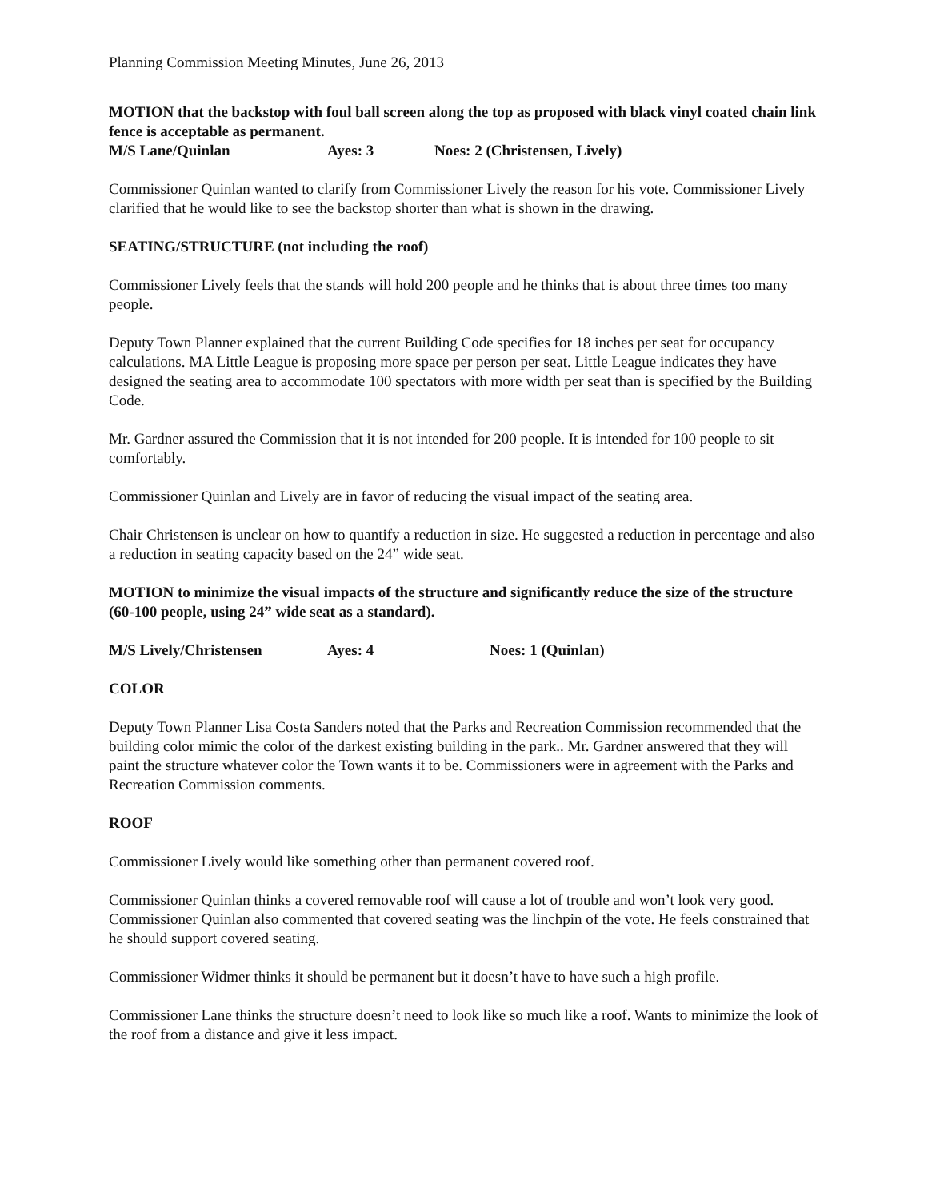Planning Commission Meeting Minutes, June 26, 2013
MOTION that the backstop with foul ball screen along the top as proposed with black vinyl coated chain link fence is acceptable as permanent.
M/S Lane/Quinlan Ayes: 3 Noes: 2 (Christensen, Lively)
Commissioner Quinlan wanted to clarify from Commissioner Lively the reason for his vote. Commissioner Lively clarified that he would like to see the backstop shorter than what is shown in the drawing.
SEATING/STRUCTURE (not including the roof)
Commissioner Lively feels that the stands will hold 200 people and he thinks that is about three times too many people.
Deputy Town Planner explained that the current Building Code specifies for 18 inches per seat for occupancy calculations. MA Little League is proposing more space per person per seat. Little League indicates they have designed the seating area to accommodate 100 spectators with more width per seat than is specified by the Building Code.
Mr. Gardner assured the Commission that it is not intended for 200 people. It is intended for 100 people to sit comfortably.
Commissioner Quinlan and Lively are in favor of reducing the visual impact of the seating area.
Chair Christensen is unclear on how to quantify a reduction in size. He suggested a reduction in percentage and also a reduction in seating capacity based on the 24” wide seat.
MOTION to minimize the visual impacts of the structure and significantly reduce the size of the structure (60-100 people, using 24” wide seat as a standard).
M/S Lively/Christensen Ayes: 4 Noes: 1 (Quinlan)
COLOR
Deputy Town Planner Lisa Costa Sanders noted that the Parks and Recreation Commission recommended that the building color mimic the color of the darkest existing building in the park.. Mr. Gardner answered that they will paint the structure whatever color the Town wants it to be. Commissioners were in agreement with the Parks and Recreation Commission comments.
ROOF
Commissioner Lively would like something other than permanent covered roof.
Commissioner Quinlan thinks a covered removable roof will cause a lot of trouble and won’t look very good. Commissioner Quinlan also commented that covered seating was the linchpin of the vote. He feels constrained that he should support covered seating.
Commissioner Widmer thinks it should be permanent but it doesn’t have to have such a high profile.
Commissioner Lane thinks the structure doesn’t need to look like so much like a roof. Wants to minimize the look of the roof from a distance and give it less impact.